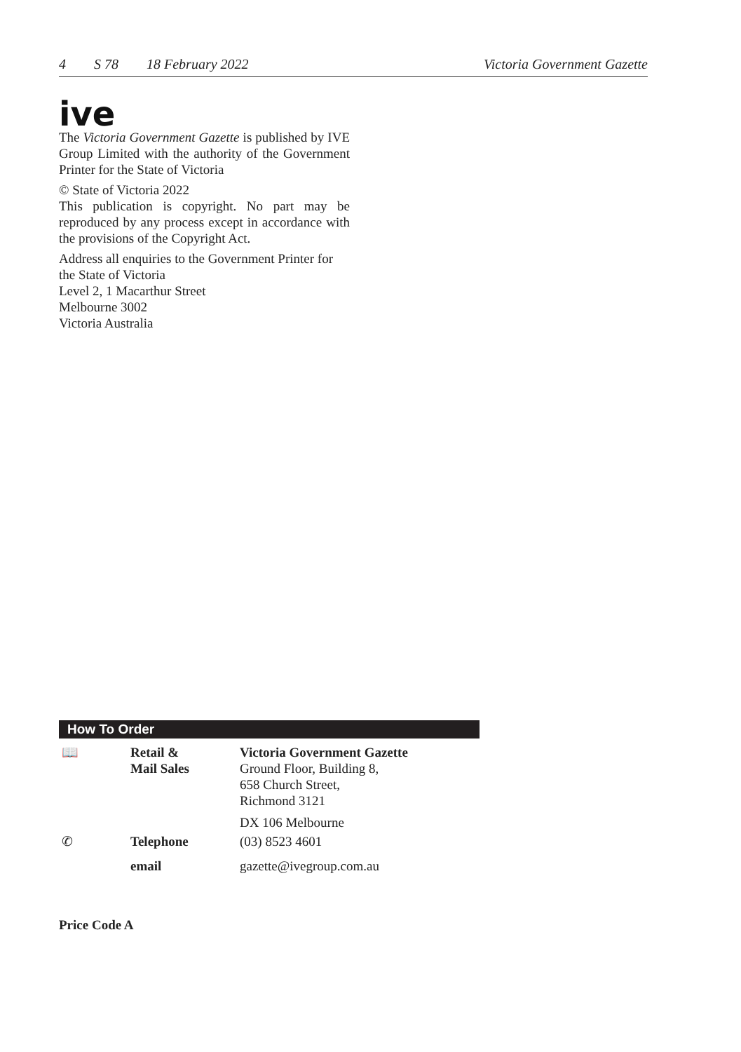4 S 78 18 February 2022 Victoria Government Gazette
ive
The Victoria Government Gazette is published by IVE Group Limited with the authority of the Government Printer for the State of Victoria
© State of Victoria 2022
This publication is copyright. No part may be reproduced by any process except in accordance with the provisions of the Copyright Act.
Address all enquiries to the Government Printer for the State of Victoria
Level 2, 1 Macarthur Street
Melbourne 3002
Victoria Australia
How To Order
| 📖 | Retail & Mail Sales | Victoria Government Gazette Ground Floor, Building 8, 658 Church Street, Richmond 3121 |
| | | DX 106 Melbourne |
| ✆ | Telephone | (03) 8523 4601 |
| | email | gazette@ivegroup.com.au |
Price Code A